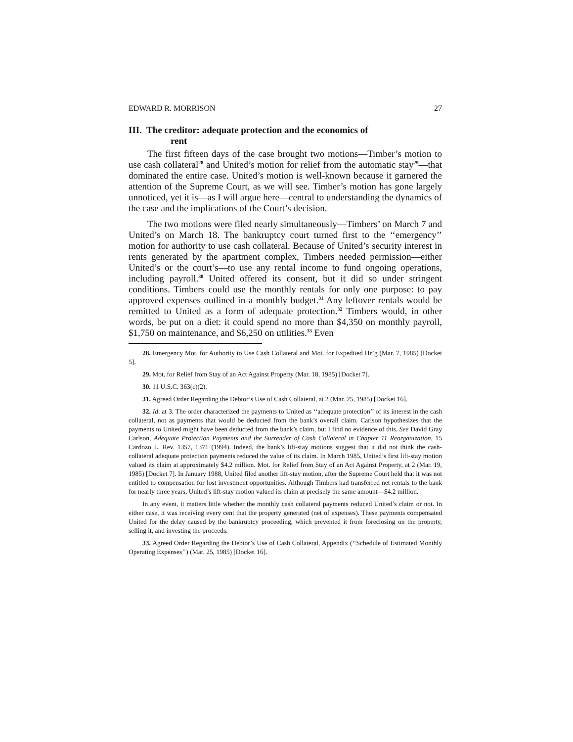EDWARD R. MORRISON 27
III. The creditor: adequate protection and the economics of
rent
The first fifteen days of the case brought two motions—Timber’s motion to use cash collateral<sup>28</sup> and United’s motion for relief from the automatic stay<sup>29</sup>—that dominated the entire case. United’s motion is well-known because it garnered the attention of the Supreme Court, as we will see. Timber’s motion has gone largely unnoticed, yet it is—as I will argue here—central to understanding the dynamics of the case and the implications of the Court’s decision.
The two motions were filed nearly simultaneously—Timbers’ on March 7 and United’s on March 18. The bankruptcy court turned first to the ‘‘emergency’’ motion for authority to use cash collateral. Because of United’s security interest in rents generated by the apartment complex, Timbers needed permission—either United’s or the court’s—to use any rental income to fund ongoing operations, including payroll.<sup>30</sup> United offered its consent, but it did so under stringent conditions. Timbers could use the monthly rentals for only one purpose: to pay approved expenses outlined in a monthly budget.<sup>31</sup> Any leftover rentals would be remitted to United as a form of adequate protection.<sup>32</sup> Timbers would, in other words, be put on a diet: it could spend no more than $4,350 on monthly payroll, $1,750 on maintenance, and $6,250 on utilities.<sup>33</sup> Even
28. Emergency Mot. for Authority to Use Cash Collateral and Mot. for Expedited Hr’g (Mar. 7, 1985) [Docket 5].
29. Mot. for Relief from Stay of an Act Against Property (Mar. 18, 1985) [Docket 7].
30. 11 U.S.C. 363(c)(2).
31. Agreed Order Regarding the Debtor’s Use of Cash Collateral, at 2 (Mar. 25, 1985) [Docket 16].
32. Id. at 3. The order characterized the payments to United as ‘‘adequate protection’’ of its interest in the cash collateral, not as payments that would be deducted from the bank’s overall claim. Carlson hypothesizes that the payments to United might have been deducted from the bank’s claim, but I find no evidence of this. See David Gray Carlson, Adequate Protection Payments and the Surrender of Cash Collateral in Chapter 11 Reorganization, 15 Cardozo L. Rev. 1357, 1371 (1994). Indeed, the bank’s lift-stay motions suggest that it did not think the cash-collateral adequate protection payments reduced the value of its claim. In March 1985, United’s first lift-stay motion valued its claim at approximately $4.2 million. Mot. for Relief from Stay of an Act Against Property, at 2 (Mar. 19, 1985) [Docket 7]. In January 1988, United filed another lift-stay motion, after the Supreme Court held that it was not entitled to compensation for lost investment opportunities. Although Timbers had transferred net rentals to the bank for nearly three years, United’s lift-stay motion valued its claim at precisely the same amount—$4.2 million.
In any event, it matters little whether the monthly cash collateral payments reduced United’s claim or not. In either case, it was receiving every cent that the property generated (net of expenses). These payments compensated United for the delay caused by the bankruptcy proceeding, which prevented it from foreclosing on the property, selling it, and investing the proceeds.
33. Agreed Order Regarding the Debtor’s Use of Cash Collateral, Appendix (‘‘Schedule of Estimated Monthly Operating Expenses’’) (Mar. 25, 1985) [Docket 16].